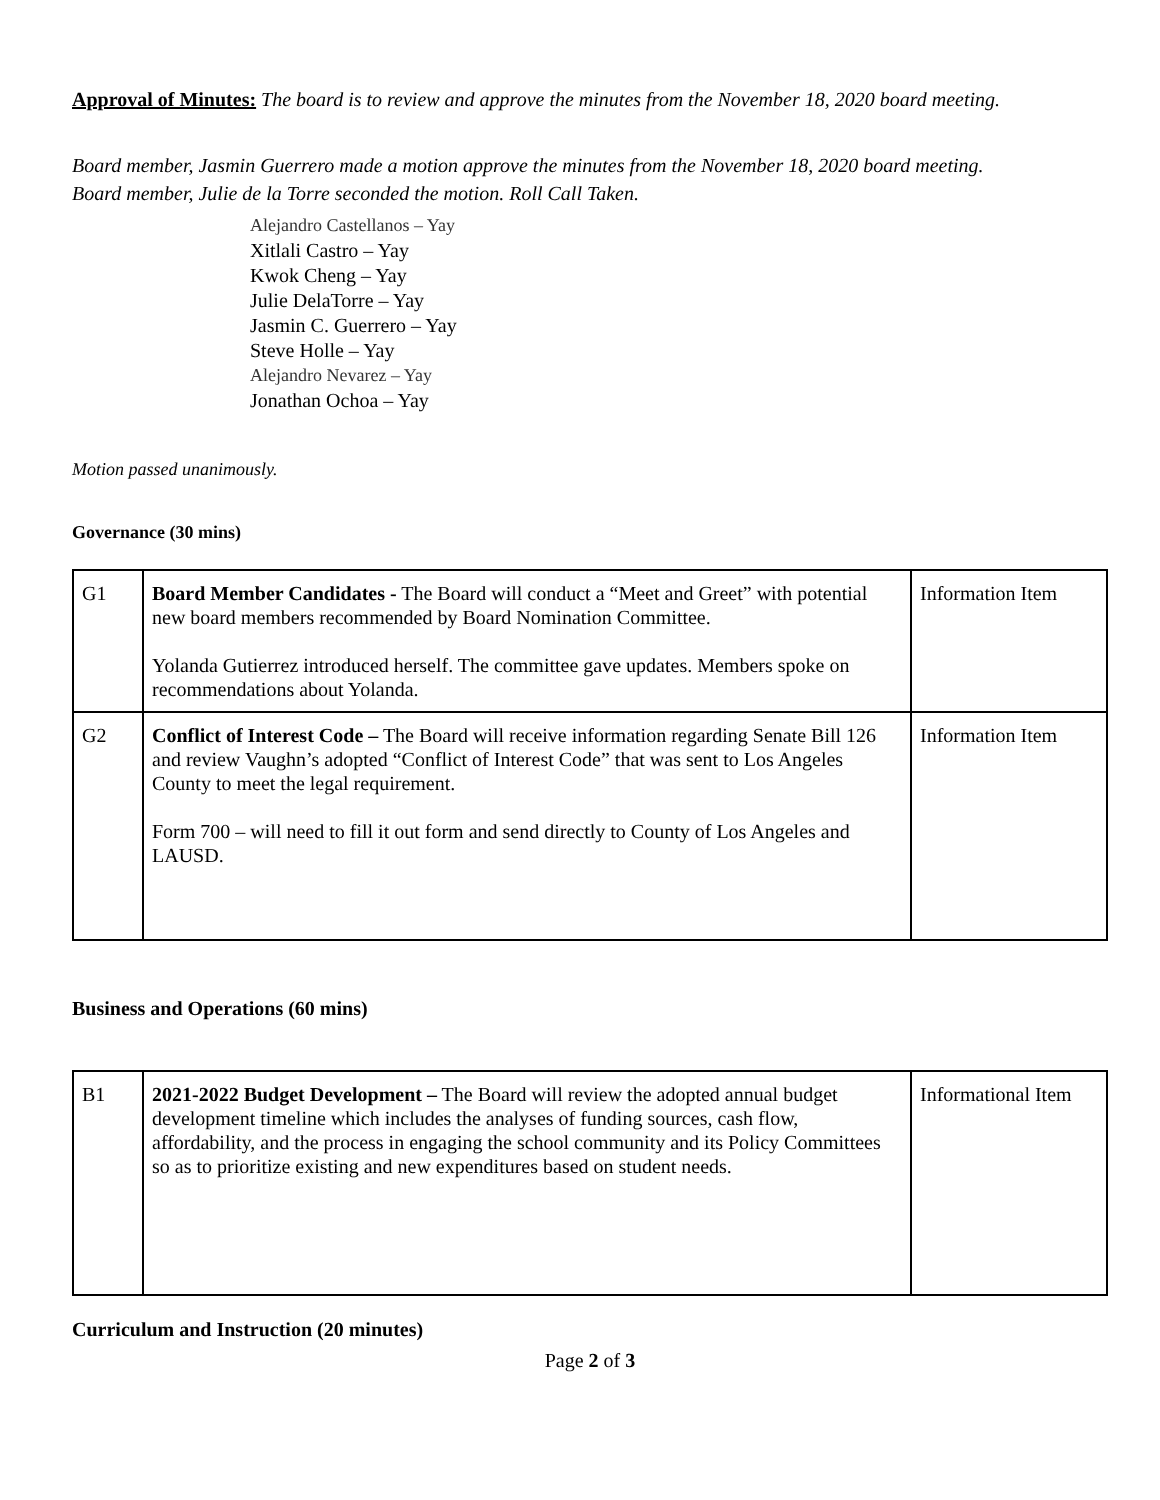Approval of Minutes: The board is to review and approve the minutes from the November 18, 2020 board meeting.
Board member, Jasmin Guerrero made a motion approve the minutes from the November 18, 2020 board meeting.
Board member, Julie de la Torre seconded the motion. Roll Call Taken.
Alejandro Castellanos – Yay
Xitlali Castro – Yay
Kwok Cheng – Yay
Julie DelaTorre – Yay
Jasmin C. Guerrero – Yay
Steve Holle – Yay
Alejandro Nevarez – Yay
Jonathan Ochoa – Yay
Motion passed unanimously.
Governance (30 mins)
| G1 | Board Member Candidates - The Board will conduct a “Meet and Greet” with potential new board members recommended by Board Nomination Committee. Yolanda Gutierrez introduced herself. The committee gave updates. Members spoke on recommendations about Yolanda. | Information Item |
| G2 | Conflict of Interest Code – The Board will receive information regarding Senate Bill 126 and review Vaughn’s adopted “Conflict of Interest Code” that was sent to Los Angeles County to meet the legal requirement. Form 700 – will need to fill it out form and send directly to County of Los Angeles and LAUSD. | Information Item |
Business and Operations (60 mins)
| B1 | 2021-2022 Budget Development – The Board will review the adopted annual budget development timeline which includes the analyses of funding sources, cash flow, affordability, and the process in engaging the school community and its Policy Committees so as to prioritize existing and new expenditures based on student needs. | Informational Item |
Curriculum and Instruction (20 minutes)
Page 2 of 3